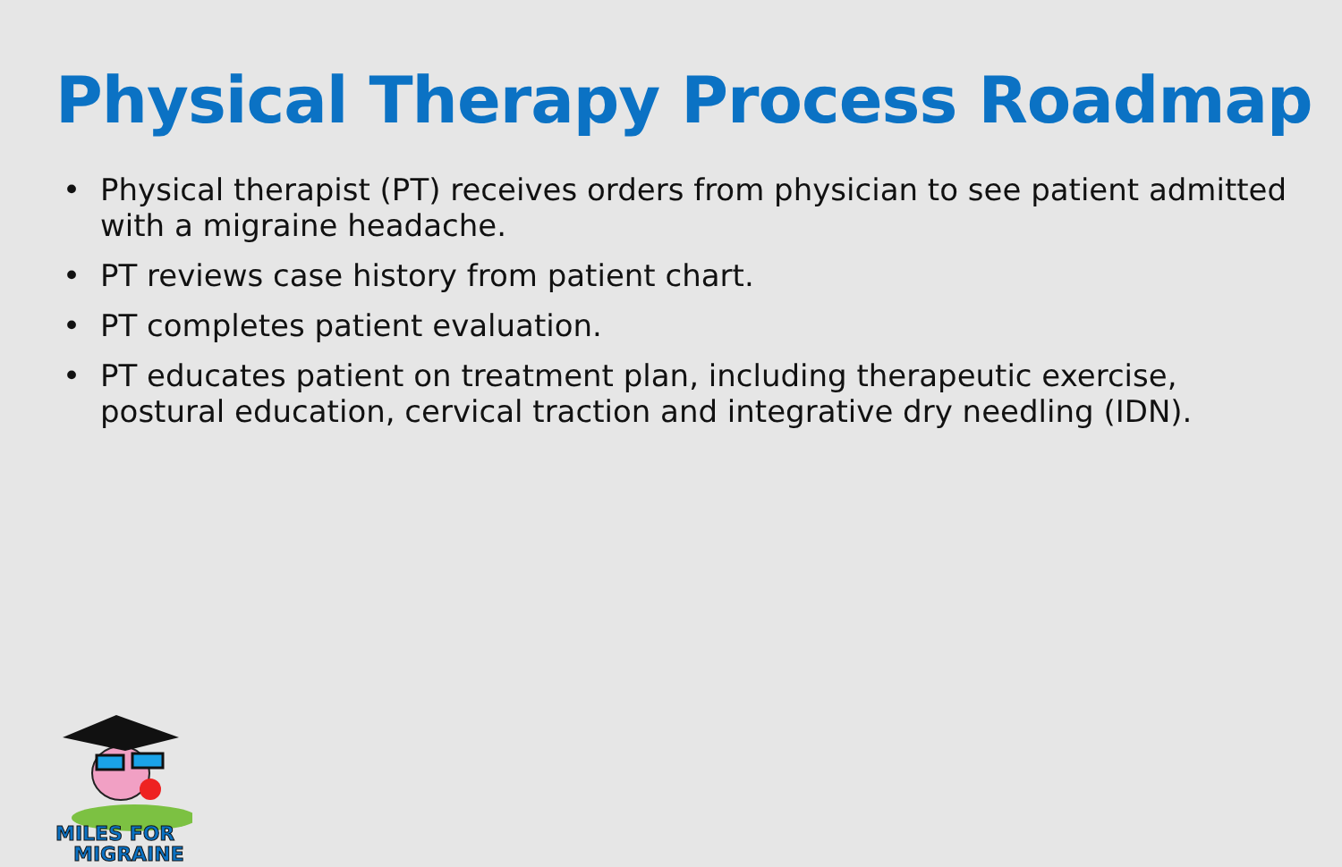Physical Therapy Process Roadmap
• Physical therapist (PT) receives orders from physician to see patient admitted with a migraine headache.
• PT reviews case history from patient chart.
• PT completes patient evaluation.
• PT educates patient on treatment plan, including therapeutic exercise, postural education, cervical traction and integrative dry needling (IDN).
MILES FOR
MIGRAINE